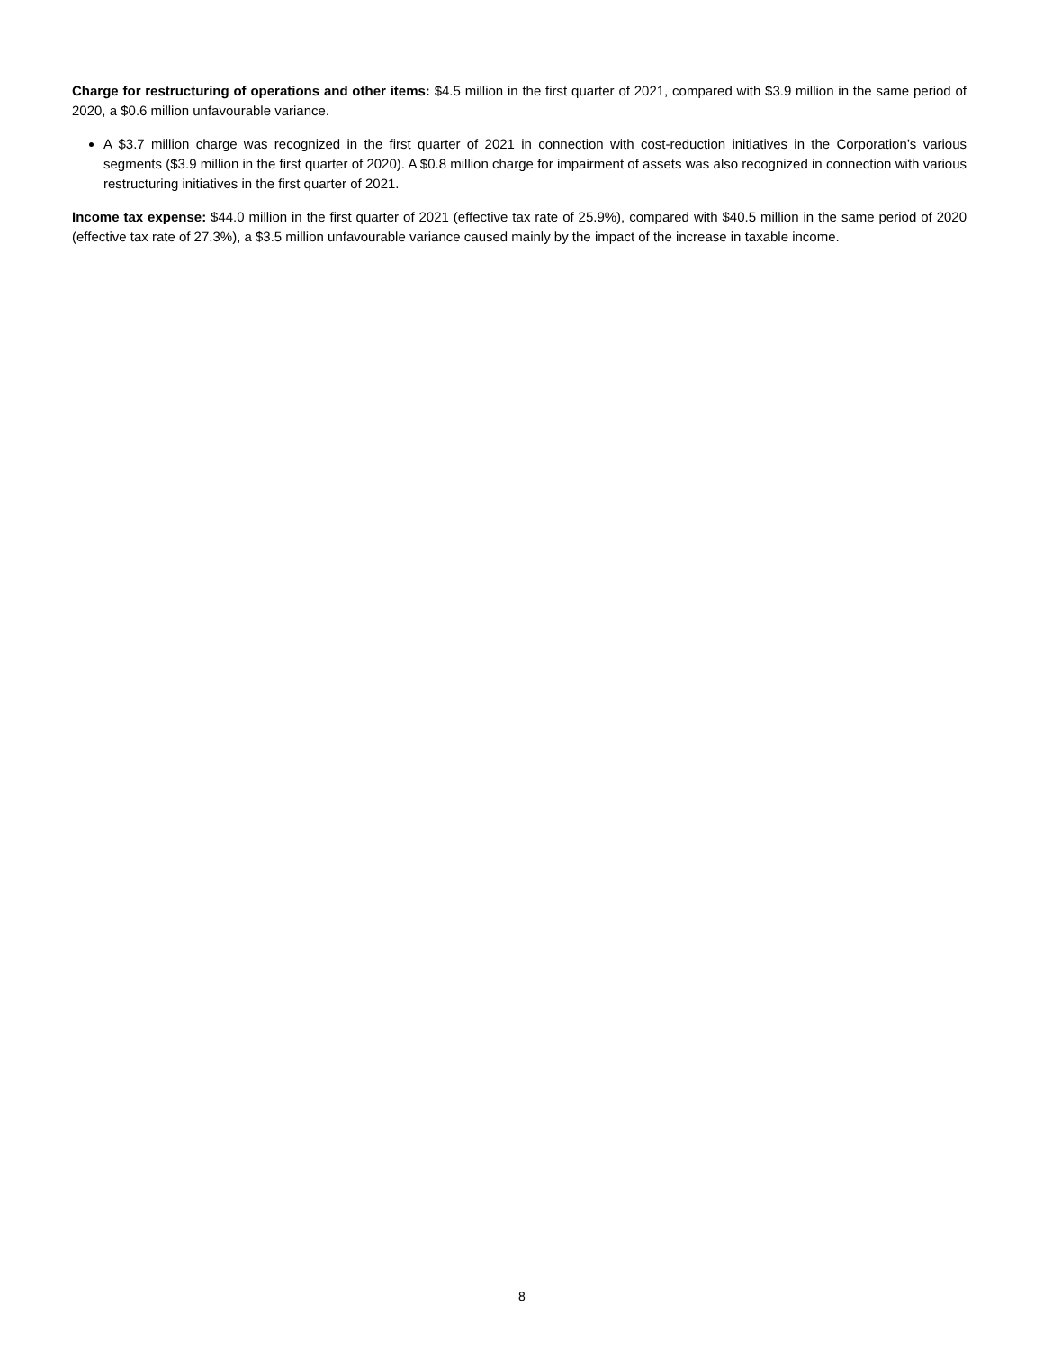Charge for restructuring of operations and other items: $4.5 million in the first quarter of 2021, compared with $3.9 million in the same period of 2020, a $0.6 million unfavourable variance.
A $3.7 million charge was recognized in the first quarter of 2021 in connection with cost-reduction initiatives in the Corporation’s various segments ($3.9 million in the first quarter of 2020). A $0.8 million charge for impairment of assets was also recognized in connection with various restructuring initiatives in the first quarter of 2021.
Income tax expense: $44.0 million in the first quarter of 2021 (effective tax rate of 25.9%), compared with $40.5 million in the same period of 2020 (effective tax rate of 27.3%), a $3.5 million unfavourable variance caused mainly by the impact of the increase in taxable income.
8